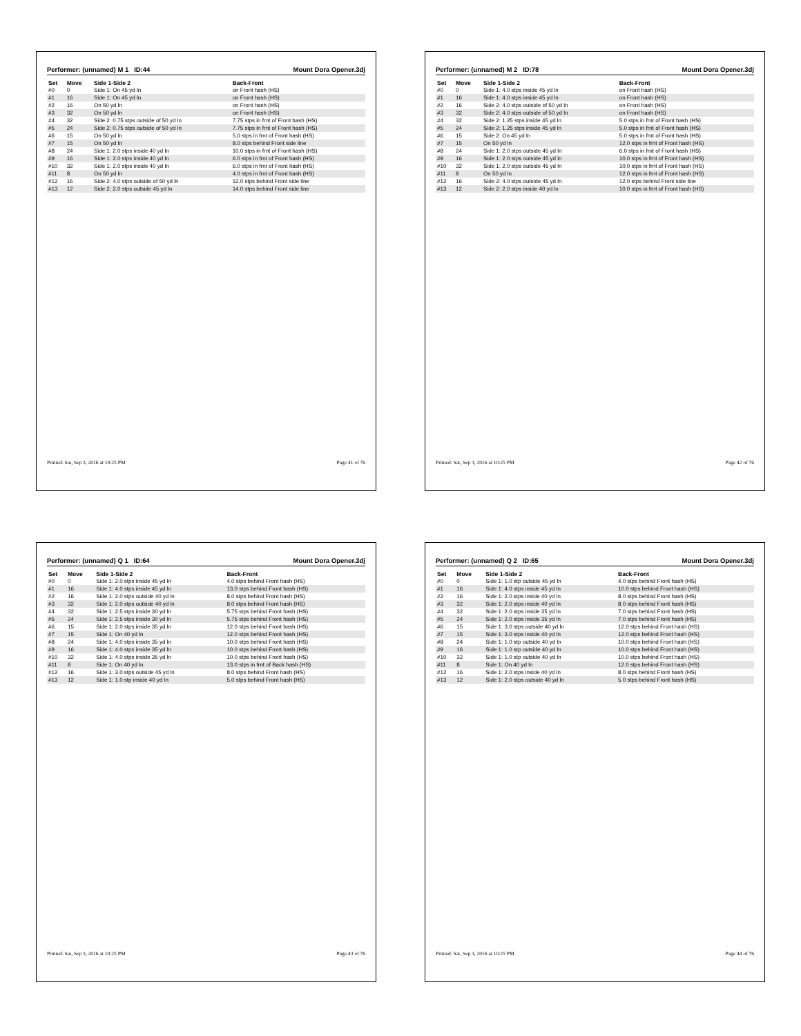Performer: (unnamed) M 1 ID:44 Mount Dora Opener.3dj
| Set | Move | Side 1-Side 2 | Back-Front |
| --- | --- | --- | --- |
| #0 | 0 | Side 1: On 45 yd ln | on Front hash (HS) |
| #1 | 16 | Side 1: On 45 yd ln | on Front hash (HS) |
| #2 | 16 | On 50 yd ln | on Front hash (HS) |
| #3 | 32 | On 50 yd ln | on Front hash (HS) |
| #4 | 32 | Side 2: 0.75 stps outside of 50 yd ln | 7.75 stps in frnt of Front hash (HS) |
| #5 | 24 | Side 2: 0.75 stps outside of 50 yd ln | 7.75 stps in frnt of Front hash (HS) |
| #6 | 15 | On 50 yd ln | 5.0 stps in frnt of Front hash (HS) |
| #7 | 15 | On 50 yd ln | 8.0 stps behind Front side line |
| #8 | 24 | Side 1: 2.0 stps inside 40 yd ln | 10.0 stps in frnt of Front hash (HS) |
| #9 | 16 | Side 1: 2.0 stps inside 40 yd ln | 6.0 stps in frnt of Front hash (HS) |
| #10 | 32 | Side 1: 2.0 stps inside 40 yd ln | 6.0 stps in frnt of Front hash (HS) |
| #11 | 8 | On 50 yd ln | 4.0 stps in frnt of Front hash (HS) |
| #12 | 16 | Side 2: 4.0 stps outside of 50 yd ln | 12.0 stps behind Front side line |
| #13 | 12 | Side 2: 2.0 stps outside 45 yd ln | 14.0 stps behind Front side line |
Printed: Sat, Sep 3, 2016 at 10:25 PM Page 41 of 76
Performer: (unnamed) M 2 ID:78 Mount Dora Opener.3dj
| Set | Move | Side 1-Side 2 | Back-Front |
| --- | --- | --- | --- |
| #0 | 0 | Side 1: 4.0 stps inside 45 yd ln | on Front hash (HS) |
| #1 | 16 | Side 1: 4.0 stps inside 45 yd ln | on Front hash (HS) |
| #2 | 16 | Side 2: 4.0 stps outside of 50 yd ln | on Front hash (HS) |
| #3 | 32 | Side 2: 4.0 stps outside of 50 yd ln | on Front hash (HS) |
| #4 | 32 | Side 2: 1.25 stps inside 45 yd ln | 5.0 stps in frnt of Front hash (HS) |
| #5 | 24 | Side 2: 1.25 stps inside 45 yd ln | 5.0 stps in frnt of Front hash (HS) |
| #6 | 15 | Side 2: On 45 yd ln | 5.0 stps in frnt of Front hash (HS) |
| #7 | 15 | On 50 yd ln | 12.0 stps in frnt of Front hash (HS) |
| #8 | 24 | Side 1: 2.0 stps outside 45 yd ln | 6.0 stps in frnt of Front hash (HS) |
| #9 | 16 | Side 1: 2.0 stps outside 45 yd ln | 10.0 stps in frnt of Front hash (HS) |
| #10 | 32 | Side 1: 2.0 stps outside 45 yd ln | 10.0 stps in frnt of Front hash (HS) |
| #11 | 8 | On 50 yd ln | 12.0 stps in frnt of Front hash (HS) |
| #12 | 16 | Side 2: 4.0 stps outside 45 yd ln | 12.0 stps behind Front side line |
| #13 | 12 | Side 2: 2.0 stps inside 40 yd ln | 10.0 stps in frnt of Front hash (HS) |
Printed: Sat, Sep 3, 2016 at 10:25 PM Page 42 of 76
Performer: (unnamed) Q 1 ID:64 Mount Dora Opener.3dj
| Set | Move | Side 1-Side 2 | Back-Front |
| --- | --- | --- | --- |
| #0 | 0 | Side 1: 2.0 stps inside 45 yd ln | 4.0 stps behind Front hash (HS) |
| #1 | 16 | Side 1: 4.0 stps inside 45 yd ln | 13.0 stps behind Front hash (HS) |
| #2 | 16 | Side 1: 2.0 stps outside 40 yd ln | 8.0 stps behind Front hash (HS) |
| #3 | 32 | Side 1: 2.0 stps outside 40 yd ln | 8.0 stps behind Front hash (HS) |
| #4 | 32 | Side 1: 2.5 stps inside 30 yd ln | 5.75 stps behind Front hash (HS) |
| #5 | 24 | Side 1: 2.5 stps inside 30 yd ln | 5.75 stps behind Front hash (HS) |
| #6 | 15 | Side 1: 2.0 stps inside 35 yd ln | 12.0 stps behind Front hash (HS) |
| #7 | 15 | Side 1: On 40 yd ln | 12.0 stps behind Front hash (HS) |
| #8 | 24 | Side 1: 4.0 stps inside 35 yd ln | 10.0 stps behind Front hash (HS) |
| #9 | 16 | Side 1: 4.0 stps inside 35 yd ln | 10.0 stps behind Front hash (HS) |
| #10 | 32 | Side 1: 4.0 stps inside 35 yd ln | 10.0 stps behind Front hash (HS) |
| #11 | 8 | Side 1: On 40 yd ln | 13.0 stps in frnt of Back hash (HS) |
| #12 | 16 | Side 1: 3.0 stps outside 45 yd ln | 8.0 stps behind Front hash (HS) |
| #13 | 12 | Side 1: 1.0 stp inside 40 yd ln | 5.0 stps behind Front hash (HS) |
Printed: Sat, Sep 3, 2016 at 10:25 PM Page 43 of 76
Performer: (unnamed) Q 2 ID:65 Mount Dora Opener.3dj
| Set | Move | Side 1-Side 2 | Back-Front |
| --- | --- | --- | --- |
| #0 | 0 | Side 1: 1.0 stp outside 45 yd ln | 4.0 stps behind Front hash (HS) |
| #1 | 16 | Side 1: 4.0 stps inside 45 yd ln | 10.0 stps behind Front hash (HS) |
| #2 | 16 | Side 1: 2.0 stps inside 40 yd ln | 8.0 stps behind Front hash (HS) |
| #3 | 32 | Side 1: 2.0 stps inside 40 yd ln | 8.0 stps behind Front hash (HS) |
| #4 | 32 | Side 1: 2.0 stps inside 35 yd ln | 7.0 stps behind Front hash (HS) |
| #5 | 24 | Side 1: 2.0 stps inside 35 yd ln | 7.0 stps behind Front hash (HS) |
| #6 | 15 | Side 1: 3.0 stps outside 40 yd ln | 12.0 stps behind Front hash (HS) |
| #7 | 15 | Side 1: 3.0 stps inside 40 yd ln | 12.0 stps behind Front hash (HS) |
| #8 | 24 | Side 1: 1.0 stp outside 40 yd ln | 10.0 stps behind Front hash (HS) |
| #9 | 16 | Side 1: 1.0 stp outside 40 yd ln | 10.0 stps behind Front hash (HS) |
| #10 | 32 | Side 1: 1.0 stp outside 40 yd ln | 10.0 stps behind Front hash (HS) |
| #11 | 8 | Side 1: On 40 yd ln | 12.0 stps behind Front hash (HS) |
| #12 | 16 | Side 1: 2.0 stps inside 40 yd ln | 8.0 stps behind Front hash (HS) |
| #13 | 12 | Side 1: 2.0 stps outside 40 yd ln | 5.0 stps behind Front hash (HS) |
Printed: Sat, Sep 3, 2016 at 10:25 PM Page 44 of 76